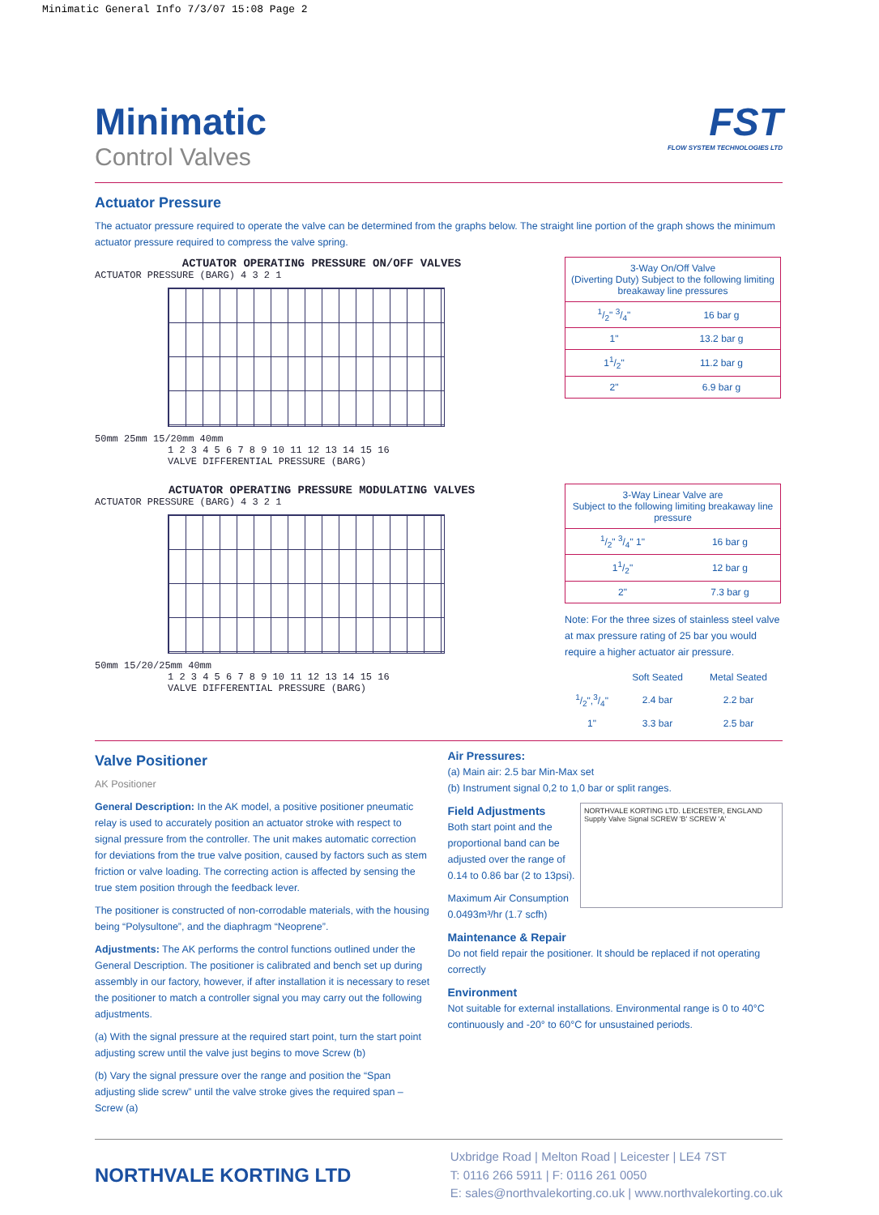Minimatic General Info 7/3/07 15:08 Page 2
Minimatic
Control Valves
FST
FLOW SYSTEM TECHNOLOGIES LTD
Actuator Pressure
The actuator pressure required to operate the valve can be determined from the graphs below. The straight line portion of the graph shows the minimum actuator pressure required to compress the valve spring.
ACTUATOR OPERATING PRESSURE ON/OFF VALVES
ACTUATOR PRESSURE (BARG) 4 3 2 1
50mm 25mm 15/20mm 40mm
1 2 3 4 5 6 7 8 9 10 11 12 13 14 15 16
VALVE DIFFERENTIAL PRESSURE (BARG)
| 3-Way On/Off Valve (Diverting Duty) Subject to the following limiting breakaway line pressures | |
| 1/2" 3/4" | 16 bar g |
| 1" | 13.2 bar g |
| 11/2" | 11.2 bar g |
| 2" | 6.9 bar g |
ACTUATOR OPERATING PRESSURE MODULATING VALVES
ACTUATOR PRESSURE (BARG) 4 3 2 1
50mm 15/20/25mm 40mm
1 2 3 4 5 6 7 8 9 10 11 12 13 14 15 16
VALVE DIFFERENTIAL PRESSURE (BARG)
| 3-Way Linear Valve are Subject to the following limiting breakaway line pressure | |
| 1/2" 3/4" 1" | 16 bar g |
| 11/2" | 12 bar g |
| 2" | 7.3 bar g |
Note: For the three sizes of stainless steel valve at max pressure rating of 25 bar you would require a higher actuator air pressure.
| | Soft Seated | Metal Seated |
| 1/2",3/4" | 2.4 bar | 2.2 bar |
| 1" | 3.3 bar | 2.5 bar |
Valve Positioner
AK Positioner
General Description: In the AK model, a positive positioner pneumatic relay is used to accurately position an actuator stroke with respect to signal pressure from the controller. The unit makes automatic correction for deviations from the true valve position, caused by factors such as stem friction or valve loading. The correcting action is affected by sensing the true stem position through the feedback lever.
The positioner is constructed of non-corrodable materials, with the housing being “Polysultone”, and the diaphragm “Neoprene”.
Adjustments: The AK performs the control functions outlined under the General Description. The positioner is calibrated and bench set up during assembly in our factory, however, if after installation it is necessary to reset the positioner to match a controller signal you may carry out the following adjustments.
(a) With the signal pressure at the required start point, turn the start point adjusting screw until the valve just begins to move Screw (b)
(b) Vary the signal pressure over the range and position the “Span adjusting slide screw” until the valve stroke gives the required span – Screw (a)
Air Pressures:
(a) Main air: 2.5 bar Min-Max set
(b) Instrument signal 0,2 to 1,0 bar or split ranges.
NORTHVALE KORTING LTD. LEICESTER, ENGLAND Supply Valve Signal SCREW 'B' SCREW 'A'
Field Adjustments
Both start point and the proportional band can be adjusted over the range of 0.14 to 0.86 bar (2 to 13psi).
Maximum Air Consumption 0.0493m³/hr (1.7 scfh)
Maintenance & Repair
Do not field repair the positioner. It should be replaced if not operating correctly
Environment
Not suitable for external installations. Environmental range is 0 to 40°C continuously and -20° to 60°C for unsustained periods.
NORTHVALE KORTING LTD
Uxbridge Road | Melton Road | Leicester | LE4 7ST
T: 0116 266 5911 | F: 0116 261 0050
E: sales@northvalekorting.co.uk | www.northvalekorting.co.uk